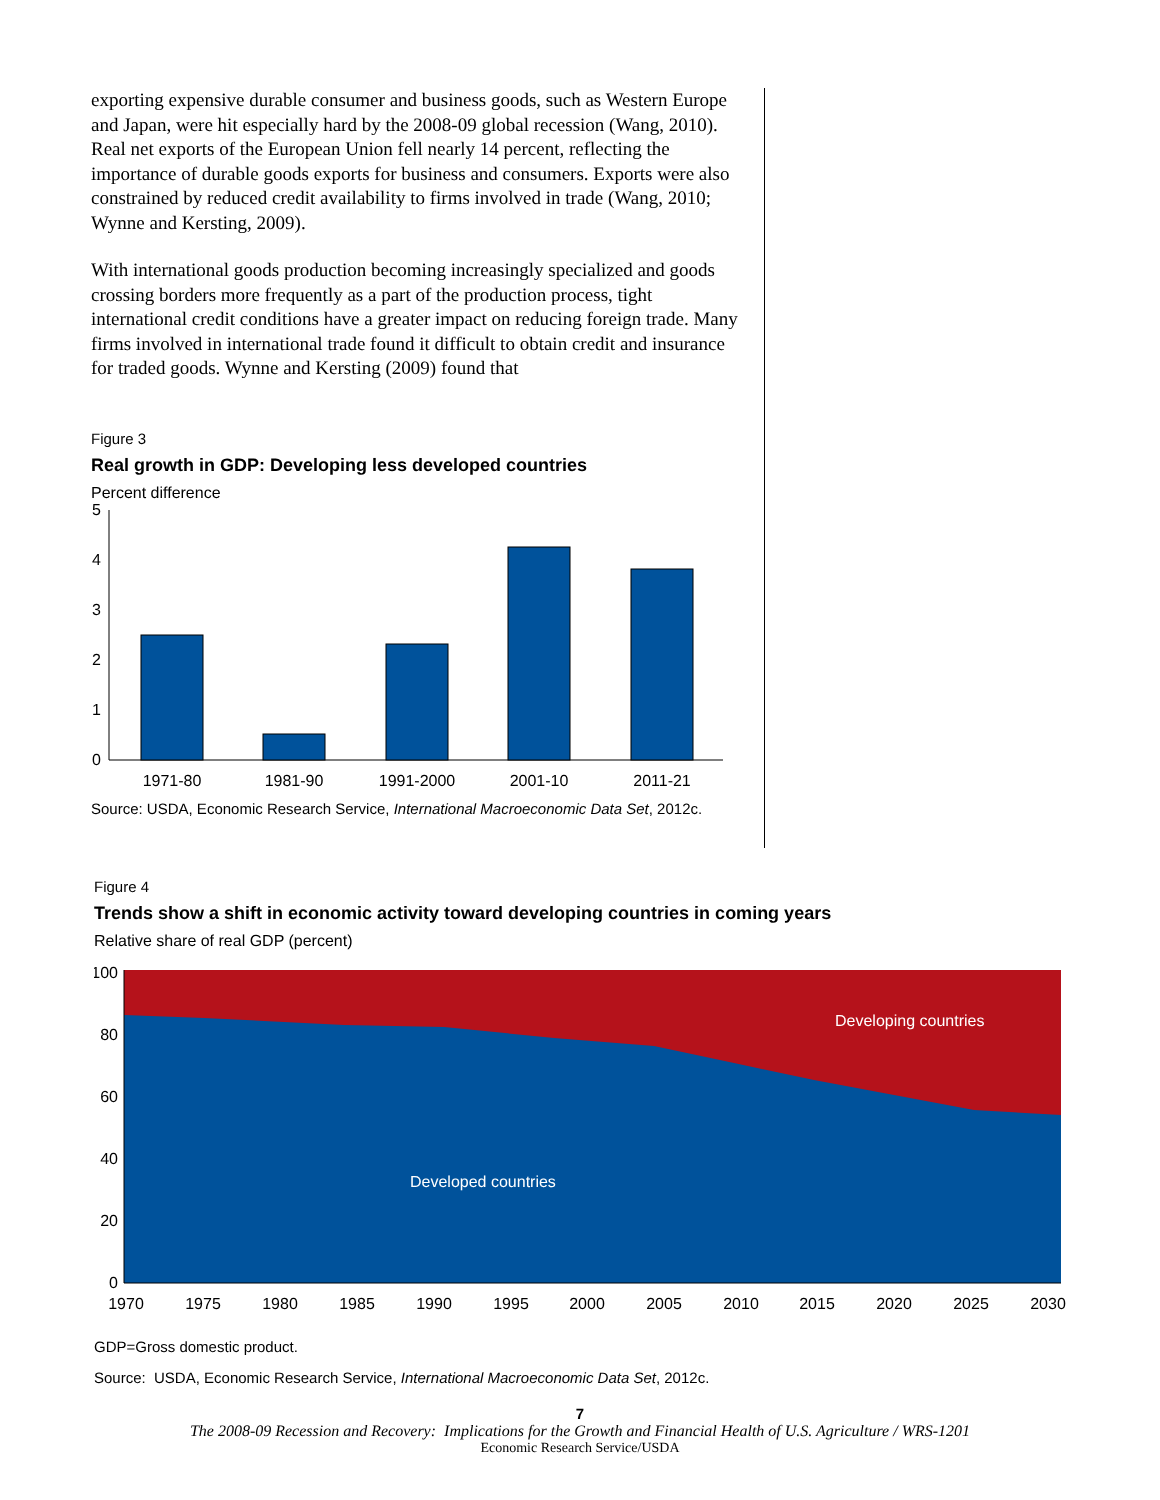exporting expensive durable consumer and business goods, such as Western Europe and Japan, were hit especially hard by the 2008-09 global recession (Wang, 2010). Real net exports of the European Union fell nearly 14 percent, reflecting the importance of durable goods exports for business and consumers. Exports were also constrained by reduced credit availability to firms involved in trade (Wang, 2010; Wynne and Kersting, 2009).
With international goods production becoming increasingly specialized and goods crossing borders more frequently as a part of the production process, tight international credit conditions have a greater impact on reducing foreign trade. Many firms involved in international trade found it difficult to obtain credit and insurance for traded goods. Wynne and Kersting (2009) found that
Figure 3
Real growth in GDP: Developing less developed countries
Percent difference
0
1
2
3
4
5
1971-80
1981-90
1991-2000
2001-10
2011-21
Source: USDA, Economic Research Service, International Macroeconomic Data Set, 2012c.
Figure 4
Trends show a shift in economic activity toward developing countries in coming years
Relative share of real GDP (percent)
0
20
40
60
80
100
Developing countries
Developed countries
1970
1975
1980
1985
1990
1995
2000
2005
2010
2015
2020
2025
2030
GDP=Gross domestic product.
Source: USDA, Economic Research Service, International Macroeconomic Data Set, 2012c.
7
The 2008-09 Recession and Recovery: Implications for the Growth and Financial Health of U.S. Agriculture / WRS-1201
Economic Research Service/USDA